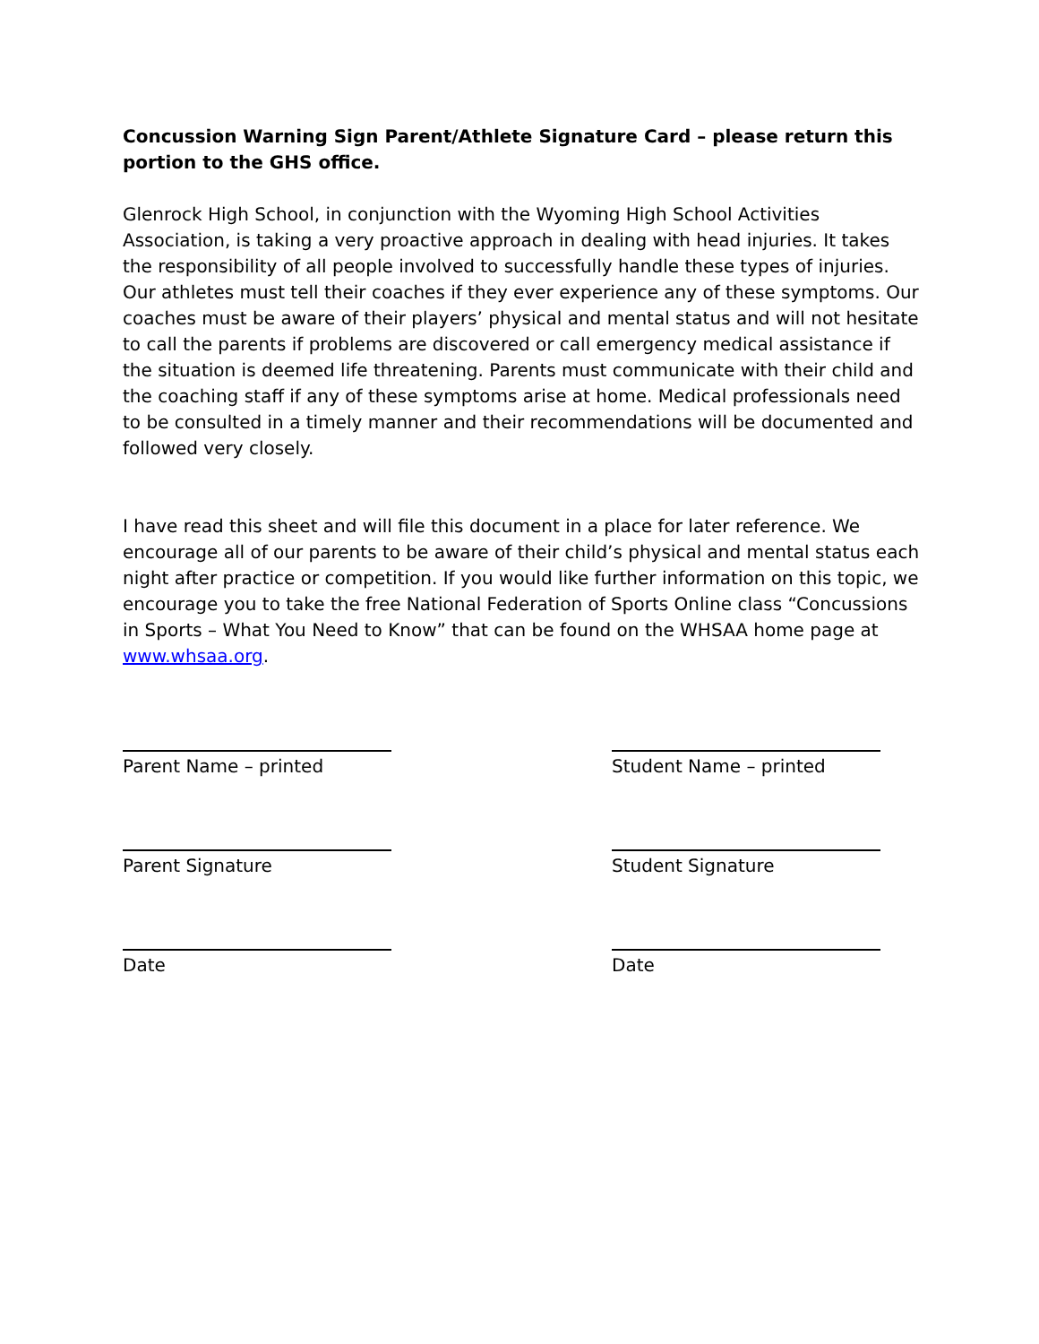Concussion Warning Sign Parent/Athlete Signature Card – please return this portion to the GHS office.
Glenrock High School, in conjunction with the Wyoming High School Activities Association, is taking a very proactive approach in dealing with head injuries. It takes the responsibility of all people involved to successfully handle these types of injuries. Our athletes must tell their coaches if they ever experience any of these symptoms. Our coaches must be aware of their players’ physical and mental status and will not hesitate to call the parents if problems are discovered or call emergency medical assistance if the situation is deemed life threatening. Parents must communicate with their child and the coaching staff if any of these symptoms arise at home. Medical professionals need to be consulted in a timely manner and their recommendations will be documented and followed very closely.
I have read this sheet and will file this document in a place for later reference. We encourage all of our parents to be aware of their child’s physical and mental status each night after practice or competition. If you would like further information on this topic, we encourage you to take the free National Federation of Sports Online class “Concussions in Sports – What You Need to Know” that can be found on the WHSAA home page at www.whsaa.org.
Parent Name – printed
Parent Signature
Date
Student Name – printed
Student Signature
Date